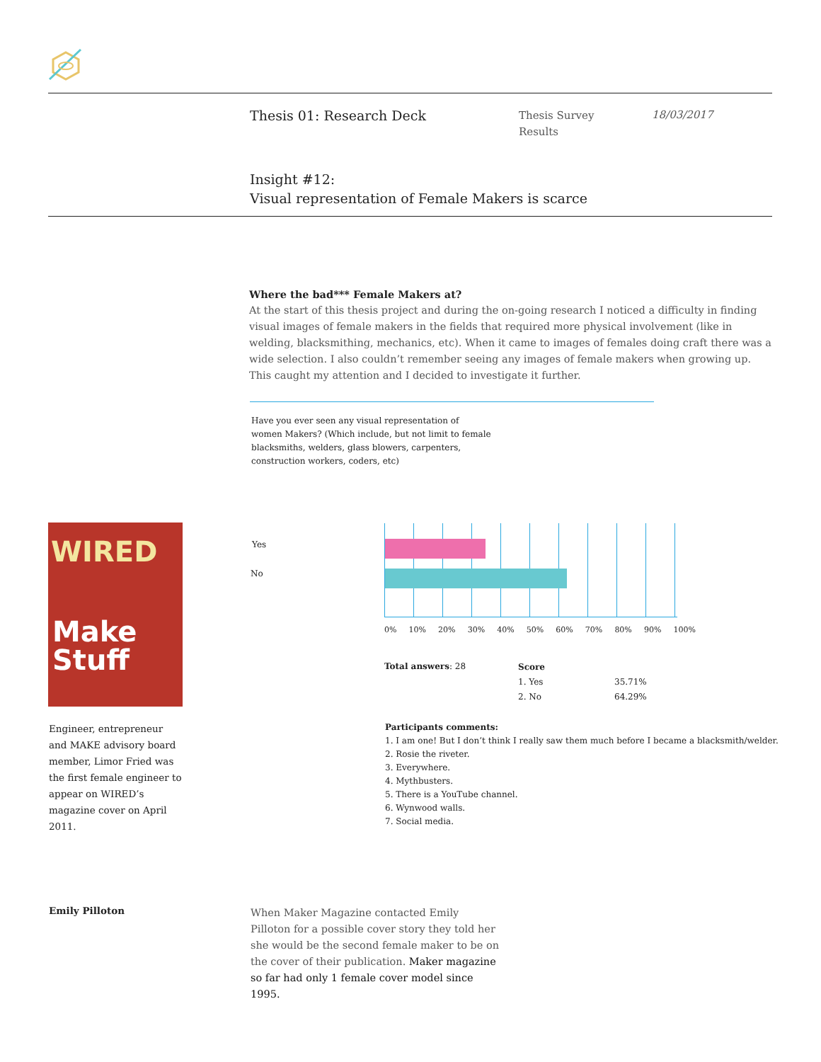Thesis 01: Research Deck
Thesis Survey
Results
18/03/2017
Insight #12:
Visual representation of Female Makers is scarce
Where the bad*** Female Makers at?
At the start of this thesis project and during the on-going research I noticed a difficulty in finding visual images of female makers in the fields that required more physical involvement (like in welding, blacksmithing, mechanics, etc). When it came to images of females doing craft there was a wide selection. I also couldn’t remember seeing any images of female makers when growing up. This caught my attention and I decided to investigate it further.
Have you ever seen any visual representation of women Makers? (Which include, but not limit to female blacksmiths, welders, glass blowers, carpenters, construction workers, coders, etc)
WIRED
Make
Stuff
Engineer, entrepreneur and MAKE advisory board member, Limor Fried was the first female engineer to appear on WIRED’s magazine cover on April 2011.
Yes
No
0% 10% 20% 30% 40% 50% 60% 70% 80% 90% 100%
Total answers: 28
| Score | |
| --- | --- |
| 1. Yes | 35.71% |
| 2. No | 64.29% |
Participants comments:
1. I am one! But I don’t think I really saw them much before I became a blacksmith/welder.
2. Rosie the riveter.
3. Everywhere.
4. Mythbusters.
5. There is a YouTube channel.
6. Wynwood walls.
7. Social media.
Emily Pilloton
When Maker Magazine contacted Emily Pilloton for a possible cover story they told her she would be the second female maker to be on the cover of their publication. Maker magazine so far had only 1 female cover model since 1995.